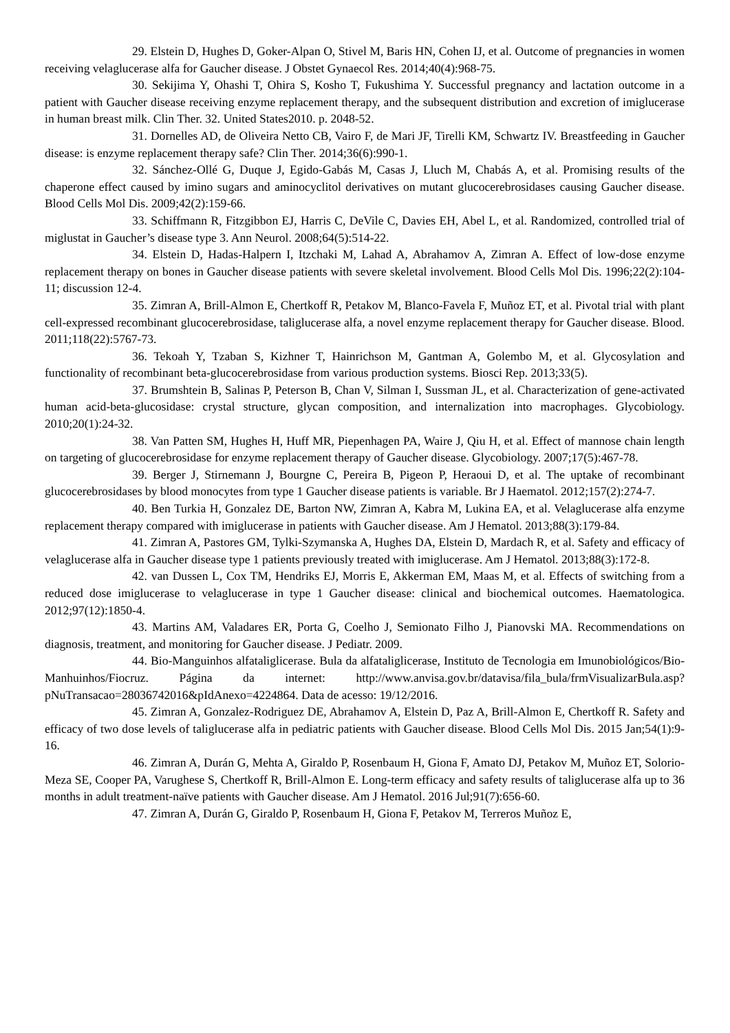29. Elstein D, Hughes D, Goker-Alpan O, Stivel M, Baris HN, Cohen IJ, et al. Outcome of pregnancies in women receiving velaglucerase alfa for Gaucher disease. J Obstet Gynaecol Res. 2014;40(4):968-75.
30. Sekijima Y, Ohashi T, Ohira S, Kosho T, Fukushima Y. Successful pregnancy and lactation outcome in a patient with Gaucher disease receiving enzyme replacement therapy, and the subsequent distribution and excretion of imiglucerase in human breast milk. Clin Ther. 32. United States2010. p. 2048-52.
31. Dornelles AD, de Oliveira Netto CB, Vairo F, de Mari JF, Tirelli KM, Schwartz IV. Breastfeeding in Gaucher disease: is enzyme replacement therapy safe? Clin Ther. 2014;36(6):990-1.
32. Sánchez-Ollé G, Duque J, Egido-Gabás M, Casas J, Lluch M, Chabás A, et al. Promising results of the chaperone effect caused by imino sugars and aminocyclitol derivatives on mutant glucocerebrosidases causing Gaucher disease. Blood Cells Mol Dis. 2009;42(2):159-66.
33. Schiffmann R, Fitzgibbon EJ, Harris C, DeVile C, Davies EH, Abel L, et al. Randomized, controlled trial of miglustat in Gaucher’s disease type 3. Ann Neurol. 2008;64(5):514-22.
34. Elstein D, Hadas-Halpern I, Itzchaki M, Lahad A, Abrahamov A, Zimran A. Effect of low-dose enzyme replacement therapy on bones in Gaucher disease patients with severe skeletal involvement. Blood Cells Mol Dis. 1996;22(2):104-11; discussion 12-4.
35. Zimran A, Brill-Almon E, Chertkoff R, Petakov M, Blanco-Favela F, Muñoz ET, et al. Pivotal trial with plant cell-expressed recombinant glucocerebrosidase, taliglucerase alfa, a novel enzyme replacement therapy for Gaucher disease. Blood. 2011;118(22):5767-73.
36. Tekoah Y, Tzaban S, Kizhner T, Hainrichson M, Gantman A, Golembo M, et al. Glycosylation and functionality of recombinant beta-glucocerebrosidase from various production systems. Biosci Rep. 2013;33(5).
37. Brumshtein B, Salinas P, Peterson B, Chan V, Silman I, Sussman JL, et al. Characterization of gene-activated human acid-beta-glucosidase: crystal structure, glycan composition, and internalization into macrophages. Glycobiology. 2010;20(1):24-32.
38. Van Patten SM, Hughes H, Huff MR, Piepenhagen PA, Waire J, Qiu H, et al. Effect of mannose chain length on targeting of glucocerebrosidase for enzyme replacement therapy of Gaucher disease. Glycobiology. 2007;17(5):467-78.
39. Berger J, Stirnemann J, Bourgne C, Pereira B, Pigeon P, Heraoui D, et al. The uptake of recombinant glucocerebrosidases by blood monocytes from type 1 Gaucher disease patients is variable. Br J Haematol. 2012;157(2):274-7.
40. Ben Turkia H, Gonzalez DE, Barton NW, Zimran A, Kabra M, Lukina EA, et al. Velaglucerase alfa enzyme replacement therapy compared with imiglucerase in patients with Gaucher disease. Am J Hematol. 2013;88(3):179-84.
41. Zimran A, Pastores GM, Tylki-Szymanska A, Hughes DA, Elstein D, Mardach R, et al. Safety and efficacy of velaglucerase alfa in Gaucher disease type 1 patients previously treated with imiglucerase. Am J Hematol. 2013;88(3):172-8.
42. van Dussen L, Cox TM, Hendriks EJ, Morris E, Akkerman EM, Maas M, et al. Effects of switching from a reduced dose imiglucerase to velaglucerase in type 1 Gaucher disease: clinical and biochemical outcomes. Haematologica. 2012;97(12):1850-4.
43. Martins AM, Valadares ER, Porta G, Coelho J, Semionato Filho J, Pianovski MA. Recommendations on diagnosis, treatment, and monitoring for Gaucher disease. J Pediatr. 2009.
44. Bio-Manguinhos alfataliglicerase. Bula da alfataliglicerase, Instituto de Tecnologia em Imunobiológicos/Bio-Manhuinhos/Fiocruz. Página da internet: http://www.anvisa.gov.br/datavisa/fila_bula/frmVisualizarBula.asp?pNuTransacao=28036742016&pIdAnexo=4224864. Data de acesso: 19/12/2016.
45. Zimran A, Gonzalez-Rodriguez DE, Abrahamov A, Elstein D, Paz A, Brill-Almon E, Chertkoff R. Safety and efficacy of two dose levels of taliglucerase alfa in pediatric patients with Gaucher disease. Blood Cells Mol Dis. 2015 Jan;54(1):9-16.
46. Zimran A, Durán G, Mehta A, Giraldo P, Rosenbaum H, Giona F, Amato DJ, Petakov M, Muñoz ET, Solorio-Meza SE, Cooper PA, Varughese S, Chertkoff R, Brill-Almon E. Long-term efficacy and safety results of taliglucerase alfa up to 36 months in adult treatment-naïve patients with Gaucher disease. Am J Hematol. 2016 Jul;91(7):656-60.
47. Zimran A, Durán G, Giraldo P, Rosenbaum H, Giona F, Petakov M, Terreros Muñoz E,